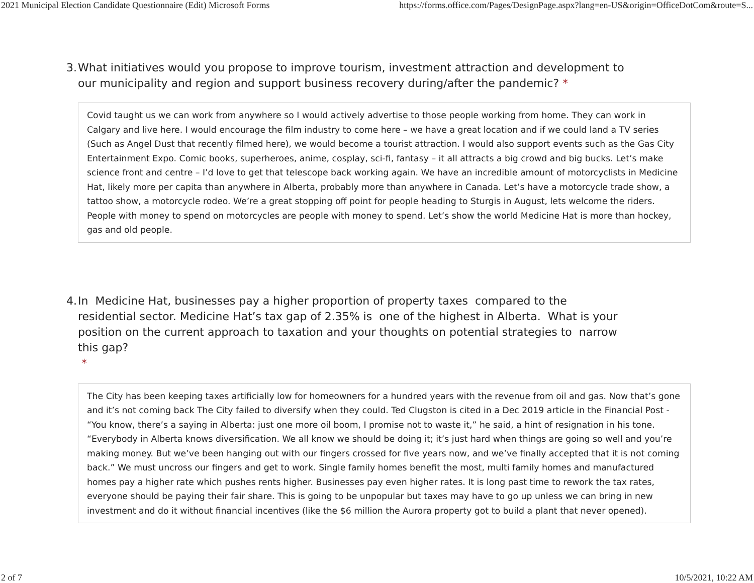2021 Municipal Election Candidate Questionnaire (Edit) Microsoft Forms https://forms.office.com/Pages/DesignPage.aspx?lang=en-US&origin=OfficeDotCom&route=S...
3. What initiatives would you propose to improve tourism, investment attraction and development to our municipality and region and support business recovery during/after the pandemic? *
Covid taught us we can work from anywhere so I would actively advertise to those people working from home. They can work in Calgary and live here. I would encourage the film industry to come here – we have a great location and if we could land a TV series (Such as Angel Dust that recently filmed here), we would become a tourist attraction. I would also support events such as the Gas City Entertainment Expo. Comic books, superheroes, anime, cosplay, sci-fi, fantasy – it all attracts a big crowd and big bucks. Let’s make science front and centre – I’d love to get that telescope back working again. We have an incredible amount of motorcyclists in Medicine Hat, likely more per capita than anywhere in Alberta, probably more than anywhere in Canada. Let’s have a motorcycle trade show, a tattoo show, a motorcycle rodeo. We’re a great stopping off point for people heading to Sturgis in August, lets welcome the riders. People with money to spend on motorcycles are people with money to spend. Let’s show the world Medicine Hat is more than hockey, gas and old people.
4. In Medicine Hat, businesses pay a higher proportion of property taxes compared to the residential sector. Medicine Hat’s tax gap of 2.35% is one of the highest in Alberta. What is your position on the current approach to taxation and your thoughts on potential strategies to narrow this gap?
*
The City has been keeping taxes artificially low for homeowners for a hundred years with the revenue from oil and gas. Now that’s gone and it’s not coming back The City failed to diversify when they could. Ted Clugston is cited in a Dec 2019 article in the Financial Post - “You know, there’s a saying in Alberta: just one more oil boom, I promise not to waste it,” he said, a hint of resignation in his tone. “Everybody in Alberta knows diversification. We all know we should be doing it; it’s just hard when things are going so well and you’re making money. But we’ve been hanging out with our fingers crossed for five years now, and we’ve finally accepted that it is not coming back.” We must uncross our fingers and get to work. Single family homes benefit the most, multi family homes and manufactured homes pay a higher rate which pushes rents higher. Businesses pay even higher rates. It is long past time to rework the tax rates, everyone should be paying their fair share. This is going to be unpopular but taxes may have to go up unless we can bring in new investment and do it without financial incentives (like the $6 million the Aurora property got to build a plant that never opened).
2 of 7 10/5/2021, 10:22 AM